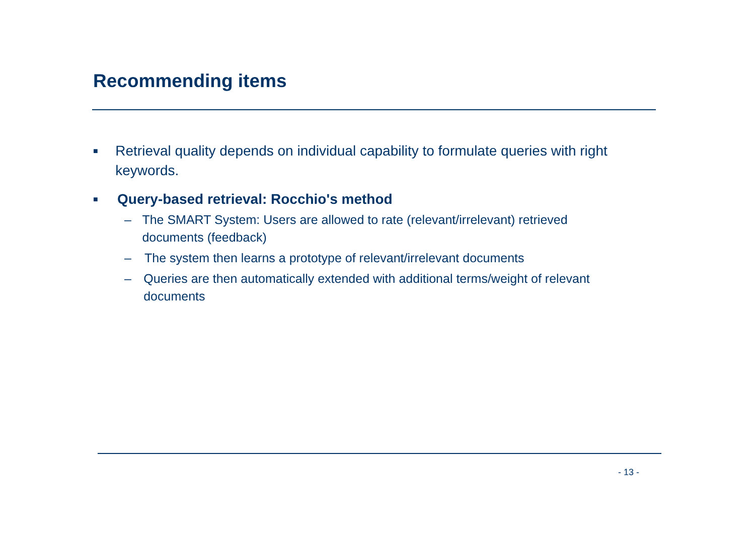Recommending items
■ Retrieval quality depends on individual capability to formulate queries with right keywords.
■ Query-based retrieval: Rocchio's method
– The SMART System: Users are allowed to rate (relevant/irrelevant) retrieved documents (feedback)
– The system then learns a prototype of relevant/irrelevant documents
– Queries are then automatically extended with additional terms/weight of relevant documents
- 13 -